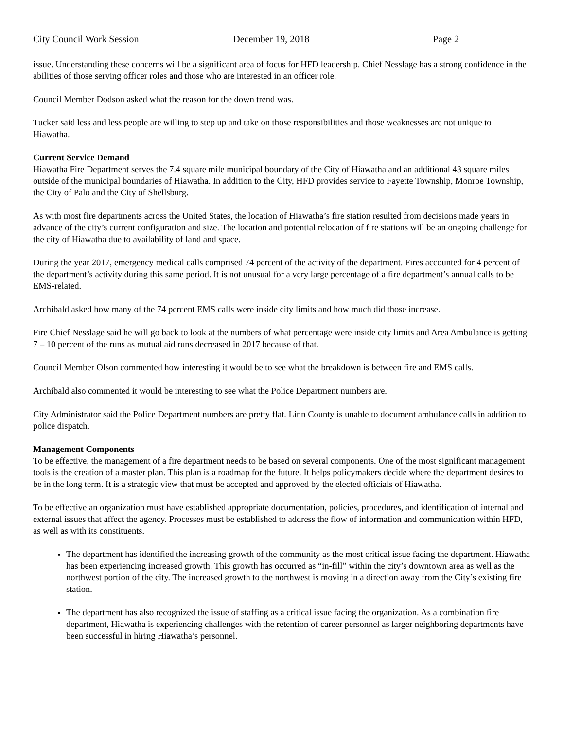City Council Work Session December 19, 2018 Page 2
issue. Understanding these concerns will be a significant area of focus for HFD leadership. Chief Nesslage has a strong confidence in the abilities of those serving officer roles and those who are interested in an officer role.
Council Member Dodson asked what the reason for the down trend was.
Tucker said less and less people are willing to step up and take on those responsibilities and those weaknesses are not unique to Hiawatha.
Current Service Demand
Hiawatha Fire Department serves the 7.4 square mile municipal boundary of the City of Hiawatha and an additional 43 square miles outside of the municipal boundaries of Hiawatha. In addition to the City, HFD provides service to Fayette Township, Monroe Township, the City of Palo and the City of Shellsburg.
As with most fire departments across the United States, the location of Hiawatha’s fire station resulted from decisions made years in advance of the city’s current configuration and size. The location and potential relocation of fire stations will be an ongoing challenge for the city of Hiawatha due to availability of land and space.
During the year 2017, emergency medical calls comprised 74 percent of the activity of the department. Fires accounted for 4 percent of the department’s activity during this same period. It is not unusual for a very large percentage of a fire department’s annual calls to be EMS-related.
Archibald asked how many of the 74 percent EMS calls were inside city limits and how much did those increase.
Fire Chief Nesslage said he will go back to look at the numbers of what percentage were inside city limits and Area Ambulance is getting 7 – 10 percent of the runs as mutual aid runs decreased in 2017 because of that.
Council Member Olson commented how interesting it would be to see what the breakdown is between fire and EMS calls.
Archibald also commented it would be interesting to see what the Police Department numbers are.
City Administrator said the Police Department numbers are pretty flat. Linn County is unable to document ambulance calls in addition to police dispatch.
Management Components
To be effective, the management of a fire department needs to be based on several components. One of the most significant management tools is the creation of a master plan. This plan is a roadmap for the future. It helps policymakers decide where the department desires to be in the long term. It is a strategic view that must be accepted and approved by the elected officials of Hiawatha.
To be effective an organization must have established appropriate documentation, policies, procedures, and identification of internal and external issues that affect the agency. Processes must be established to address the flow of information and communication within HFD, as well as with its constituents.
The department has identified the increasing growth of the community as the most critical issue facing the department. Hiawatha has been experiencing increased growth. This growth has occurred as “in-fill” within the city’s downtown area as well as the northwest portion of the city. The increased growth to the northwest is moving in a direction away from the City’s existing fire station.
The department has also recognized the issue of staffing as a critical issue facing the organization. As a combination fire department, Hiawatha is experiencing challenges with the retention of career personnel as larger neighboring departments have been successful in hiring Hiawatha’s personnel.